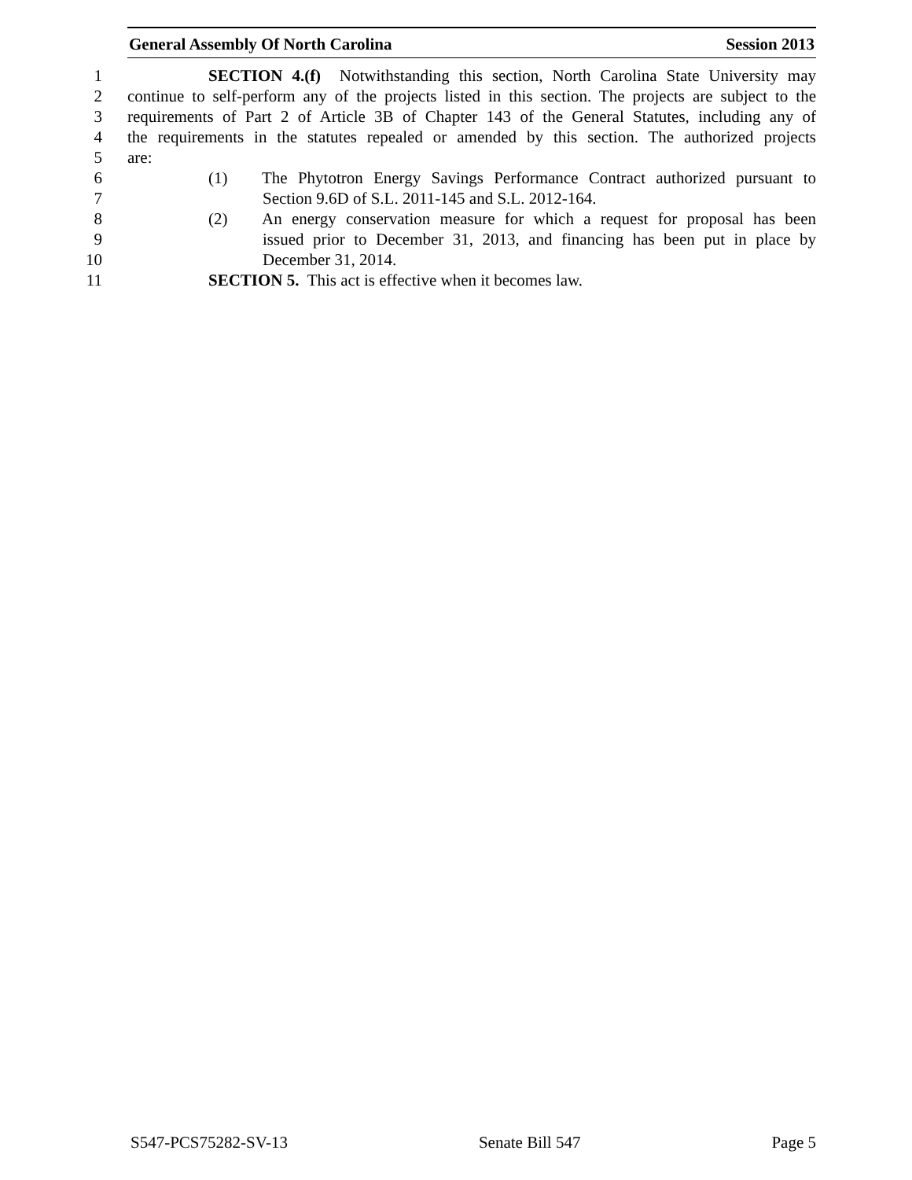General Assembly Of North Carolina Session 2013
1 SECTION 4.(f) Notwithstanding this section, North Carolina State University may
2 continue to self-perform any of the projects listed in this section. The projects are subject to the
3 requirements of Part 2 of Article 3B of Chapter 143 of the General Statutes, including any of
4 the requirements in the statutes repealed or amended by this section. The authorized projects
5 are:
6 (1) The Phytotron Energy Savings Performance Contract authorized pursuant to
7 Section 9.6D of S.L. 2011-145 and S.L. 2012-164.
8 (2) An energy conservation measure for which a request for proposal has been
9 issued prior to December 31, 2013, and financing has been put in place by
10 December 31, 2014.
11 SECTION 5. This act is effective when it becomes law.
S547-PCS75282-SV-13 Senate Bill 547 Page 5